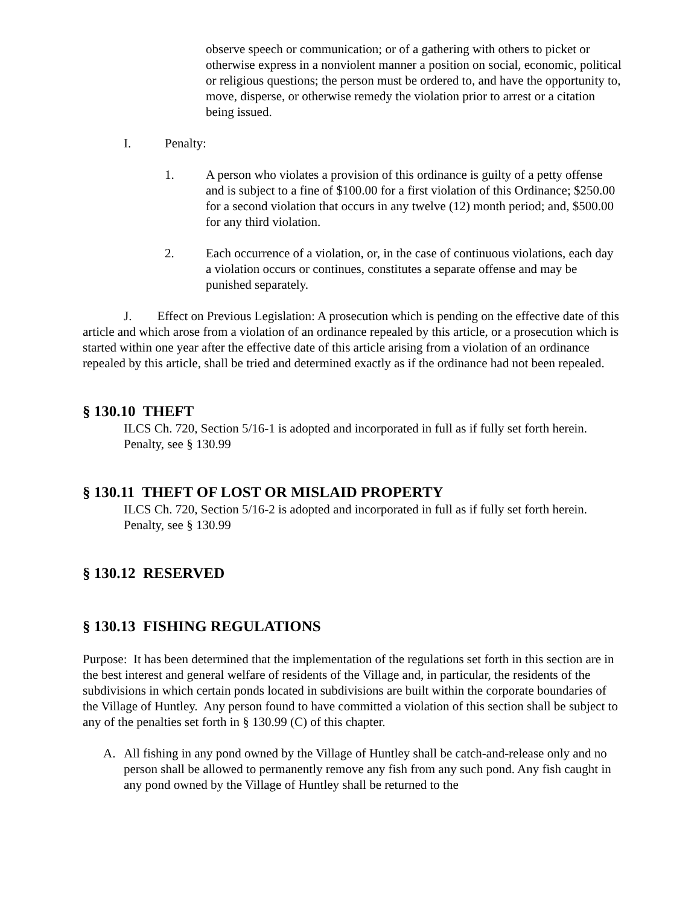observe speech or communication; or of a gathering with others to picket or otherwise express in a nonviolent manner a position on social, economic, political or religious questions; the person must be ordered to, and have the opportunity to, move, disperse, or otherwise remedy the violation prior to arrest or a citation being issued.
I. Penalty:
1. A person who violates a provision of this ordinance is guilty of a petty offense and is subject to a fine of $100.00 for a first violation of this Ordinance; $250.00 for a second violation that occurs in any twelve (12) month period; and, $500.00 for any third violation.
2. Each occurrence of a violation, or, in the case of continuous violations, each day a violation occurs or continues, constitutes a separate offense and may be punished separately.
J. Effect on Previous Legislation: A prosecution which is pending on the effective date of this article and which arose from a violation of an ordinance repealed by this article, or a prosecution which is started within one year after the effective date of this article arising from a violation of an ordinance repealed by this article, shall be tried and determined exactly as if the ordinance had not been repealed.
§ 130.10 THEFT
ILCS Ch. 720, Section 5/16-1 is adopted and incorporated in full as if fully set forth herein.
Penalty, see § 130.99
§ 130.11 THEFT OF LOST OR MISLAID PROPERTY
ILCS Ch. 720, Section 5/16-2 is adopted and incorporated in full as if fully set forth herein.
Penalty, see § 130.99
§ 130.12 RESERVED
§ 130.13 FISHING REGULATIONS
Purpose: It has been determined that the implementation of the regulations set forth in this section are in the best interest and general welfare of residents of the Village and, in particular, the residents of the subdivisions in which certain ponds located in subdivisions are built within the corporate boundaries of the Village of Huntley. Any person found to have committed a violation of this section shall be subject to any of the penalties set forth in § 130.99 (C) of this chapter.
A. All fishing in any pond owned by the Village of Huntley shall be catch-and-release only and no person shall be allowed to permanently remove any fish from any such pond. Any fish caught in any pond owned by the Village of Huntley shall be returned to the